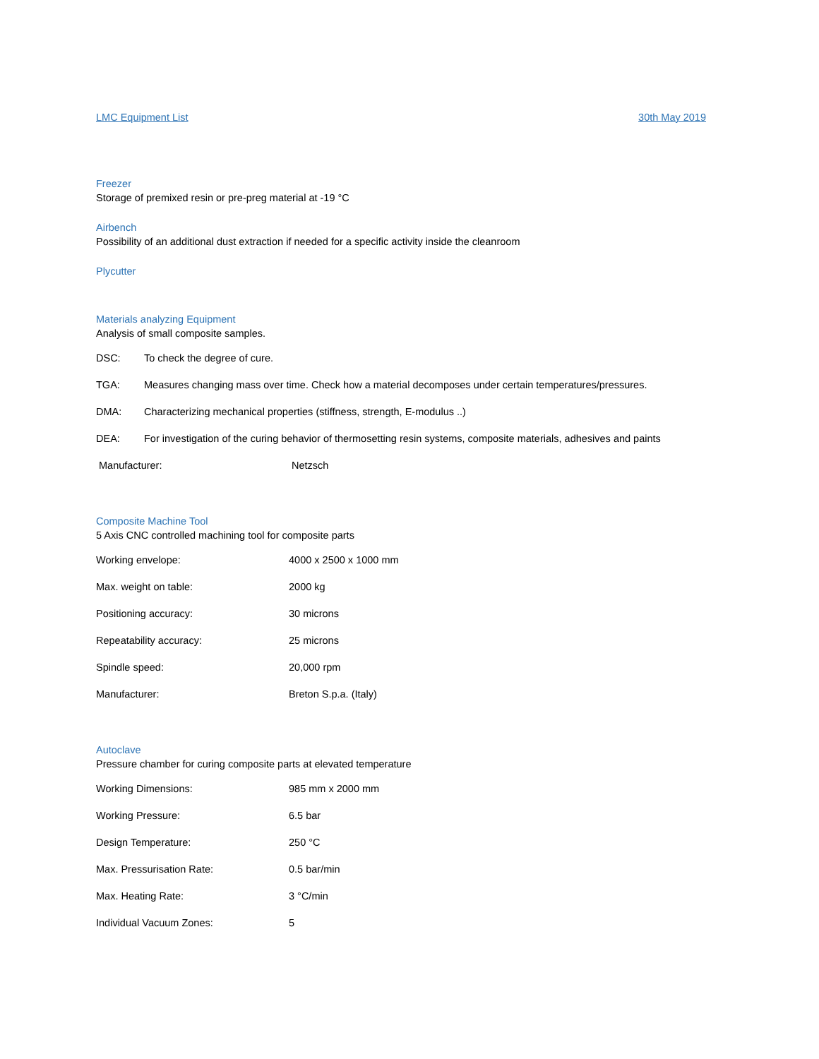LMC Equipment List 30th May 2019
Freezer
Storage of premixed resin or pre-preg material at -19 °C
Airbench
Possibility of an additional dust extraction if needed for a specific activity inside the cleanroom
Plycutter
Materials analyzing Equipment
Analysis of small composite samples.
DSC: To check the degree of cure.
TGA: Measures changing mass over time. Check how a material decomposes under certain temperatures/pressures.
DMA: Characterizing mechanical properties (stiffness, strength, E-modulus ..)
DEA: For investigation of the curing behavior of thermosetting resin systems, composite materials, adhesives and paints
Manufacturer: Netzsch
Composite Machine Tool
5 Axis CNC controlled machining tool for composite parts
Working envelope: 4000 x 2500 x 1000 mm
Max. weight on table: 2000 kg
Positioning accuracy: 30 microns
Repeatability accuracy: 25 microns
Spindle speed: 20,000 rpm
Manufacturer: Breton S.p.a. (Italy)
Autoclave
Pressure chamber for curing composite parts at elevated temperature
Working Dimensions: 985 mm x 2000 mm
Working Pressure: 6.5 bar
Design Temperature: 250 °C
Max. Pressurisation Rate: 0.5 bar/min
Max. Heating Rate: 3 °C/min
Individual Vacuum Zones: 5